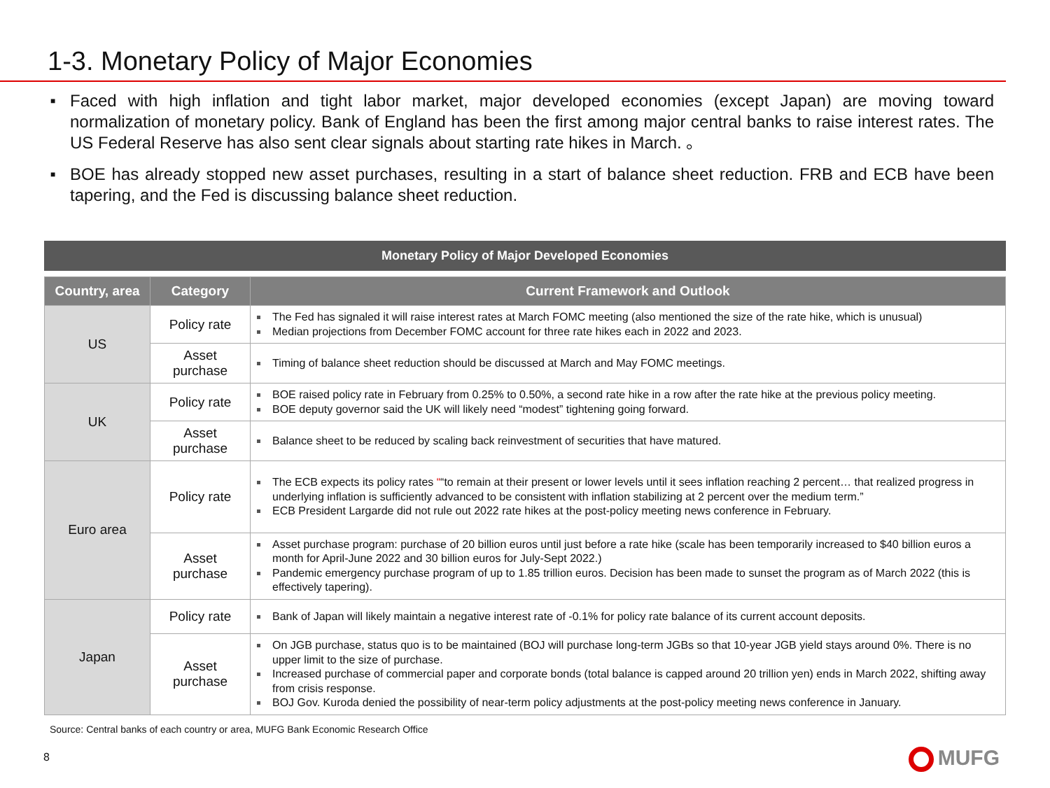1-3. Monetary Policy of Major Economies
■ Faced with high inflation and tight labor market, major developed economies (except Japan) are moving toward normalization of monetary policy. Bank of England has been the first among major central banks to raise interest rates. The US Federal Reserve has also sent clear signals about starting rate hikes in March. 。
■ BOE has already stopped new asset purchases, resulting in a start of balance sheet reduction. FRB and ECB have been tapering, and the Fed is discussing balance sheet reduction.
Monetary Policy of Major Developed Economies
| Country, area | Category | Current Framework and Outlook |
| --- | --- | --- |
| US | Policy rate | The Fed has signaled it will raise interest rates at March FOMC meeting (also mentioned the size of the rate hike, which is unusual) Median projections from December FOMC account for three rate hikes each in 2022 and 2023. |
| | Asset purchase | Timing of balance sheet reduction should be discussed at March and May FOMC meetings. |
| UK | Policy rate | BOE raised policy rate in February from 0.25% to 0.50%, a second rate hike in a row after the rate hike at the previous policy meeting. BOE deputy governor said the UK will likely need “modest” tightening going forward. |
| | Asset purchase | Balance sheet to be reduced by scaling back reinvestment of securities that have matured. |
| Euro area | Policy rate | The ECB expects its policy rates “ “to remain at their present or lower levels until it sees inflation reaching 2 percent… that realized progress in underlying inflation is sufficiently advanced to be consistent with inflation stabilizing at 2 percent over the medium term.” ECB President Largarde did not rule out 2022 rate hikes at the post-policy meeting news conference in February. |
| | Asset purchase | Asset purchase program: purchase of 20 billion euros until just before a rate hike (scale has been temporarily increased to $40 billion euros a month for April-June 2022 and 30 billion euros for July-Sept 2022.) Pandemic emergency purchase program of up to 1.85 trillion euros. Decision has been made to sunset the program as of March 2022 (this is effectively tapering). |
| Japan | Policy rate | Bank of Japan will likely maintain a negative interest rate of -0.1% for policy rate balance of its current account deposits. |
| | Asset purchase | On JGB purchase, status quo is to be maintained (BOJ will purchase long-term JGBs so that 10-year JGB yield stays around 0%. There is no upper limit to the size of purchase. Increased purchase of commercial paper and corporate bonds (total balance is capped around 20 trillion yen) ends in March 2022, shifting away from crisis response. BOJ Gov. Kuroda denied the possibility of near-term policy adjustments at the post-policy meeting news conference in January. |
Source: Central banks of each country or area, MUFG Bank Economic Research Office
8 MUFG